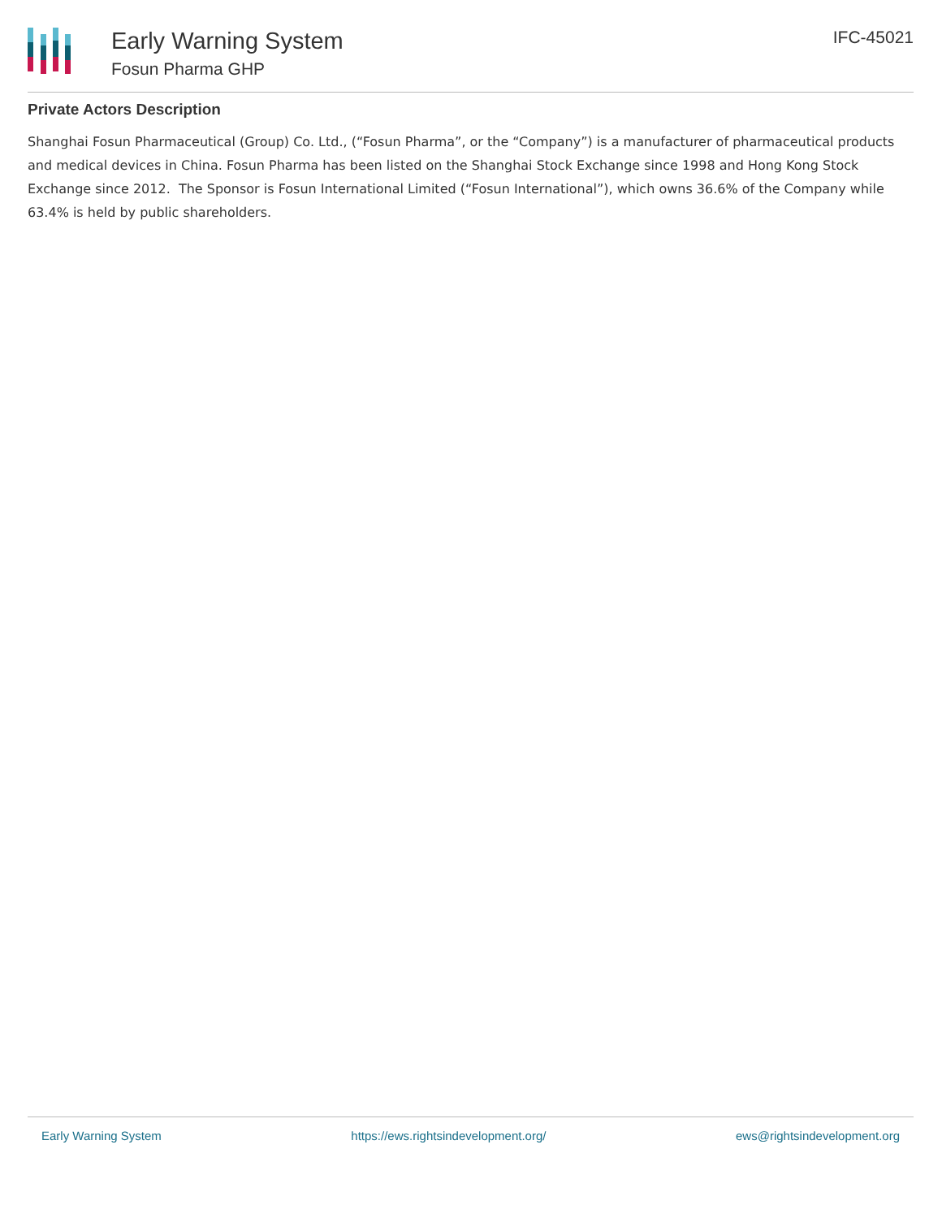Early Warning System
Fosun Pharma GHP
IFC-45021
Private Actors Description
Shanghai Fosun Pharmaceutical (Group) Co. Ltd., (“Fosun Pharma”, or the “Company”) is a manufacturer of pharmaceutical products and medical devices in China. Fosun Pharma has been listed on the Shanghai Stock Exchange since 1998 and Hong Kong Stock Exchange since 2012. The Sponsor is Fosun International Limited (“Fosun International”), which owns 36.6% of the Company while 63.4% is held by public shareholders.
Early Warning System https://ews.rightsindevelopment.org/ ews@rightsindevelopment.org